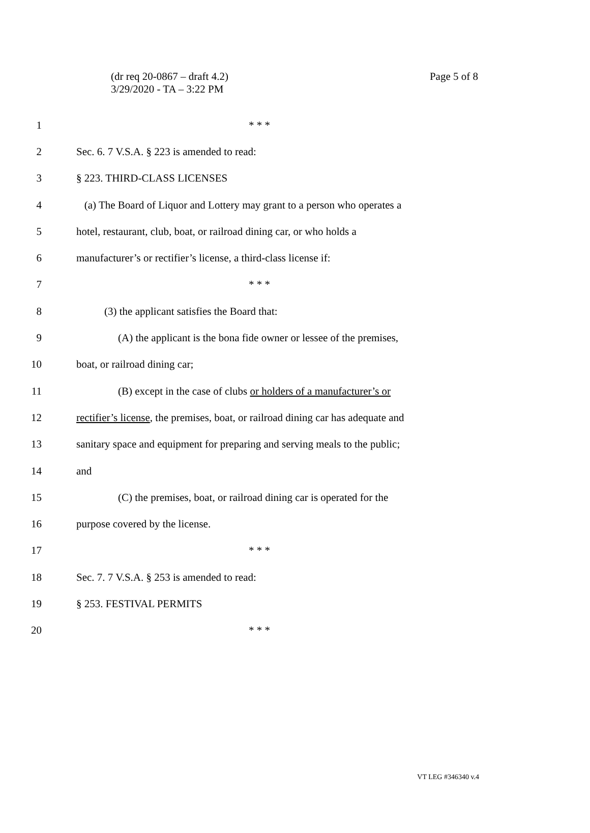Page 5 of 8 (dr req 20-0867 – draft 4.2)
3/29/2020 - TA – 3:22 PM
1 * * *
2 Sec. 6. 7 V.S.A. § 223 is amended to read:
3 § 223. THIRD-CLASS LICENSES
4 (a) The Board of Liquor and Lottery may grant to a person who operates a
5 hotel, restaurant, club, boat, or railroad dining car, or who holds a
6 manufacturer’s or rectifier’s license, a third-class license if:
7 * * *
8 (3) the applicant satisfies the Board that:
9 (A) the applicant is the bona fide owner or lessee of the premises,
10 boat, or railroad dining car;
11 (B) except in the case of clubs or holders of a manufacturer’s or
12 rectifier’s license, the premises, boat, or railroad dining car has adequate and
13 sanitary space and equipment for preparing and serving meals to the public;
14 and
15 (C) the premises, boat, or railroad dining car is operated for the
16 purpose covered by the license.
17 * * *
18 Sec. 7. 7 V.S.A. § 253 is amended to read:
19 § 253. FESTIVAL PERMITS
20 * * *
VT LEG #346340 v.4